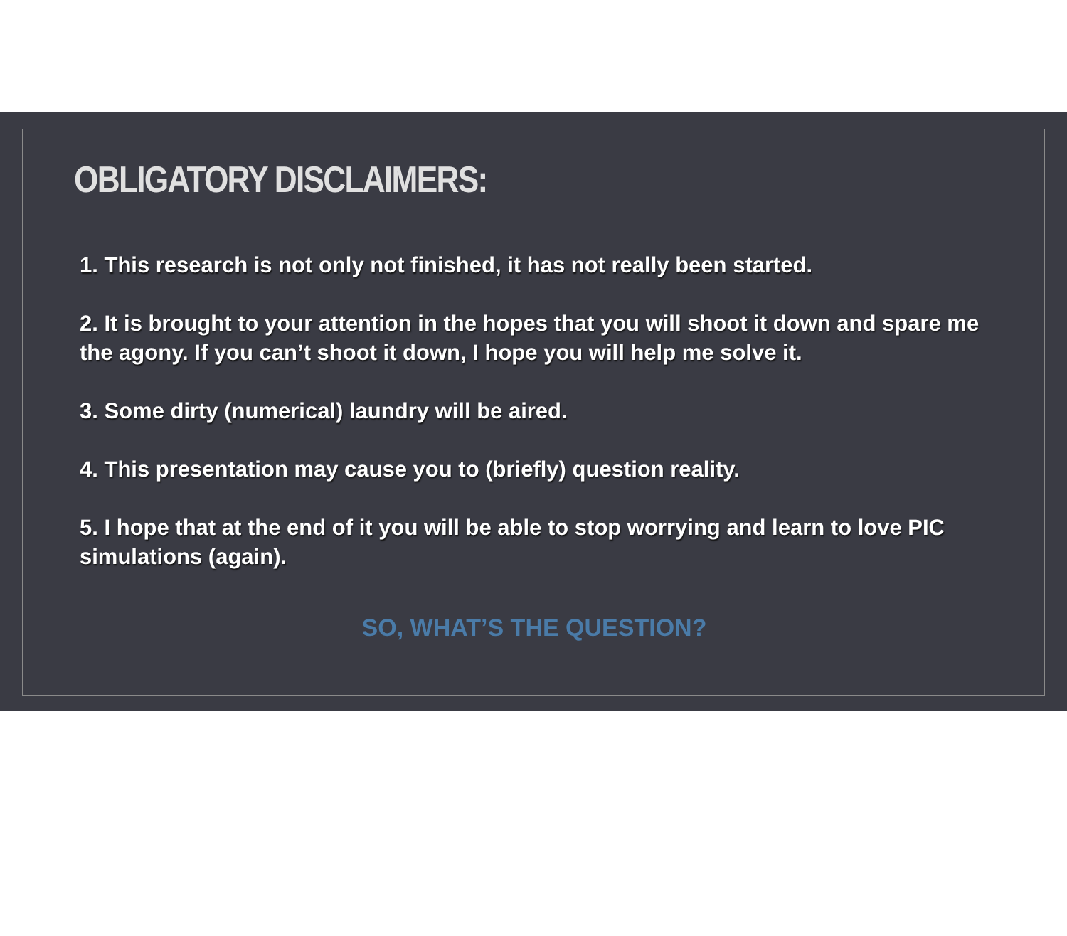OBLIGATORY DISCLAIMERS:
1. This research is not only not finished, it has not really been started.
2. It is brought to your attention in the hopes that you will shoot it down and spare me the agony. If you can’t shoot it down, I hope you will help me solve it.
3. Some dirty (numerical) laundry will be aired.
4. This presentation may cause you to (briefly) question reality.
5. I hope that at the end of it you will be able to stop worrying and learn to love PIC simulations (again).
SO, WHAT’S THE QUESTION?